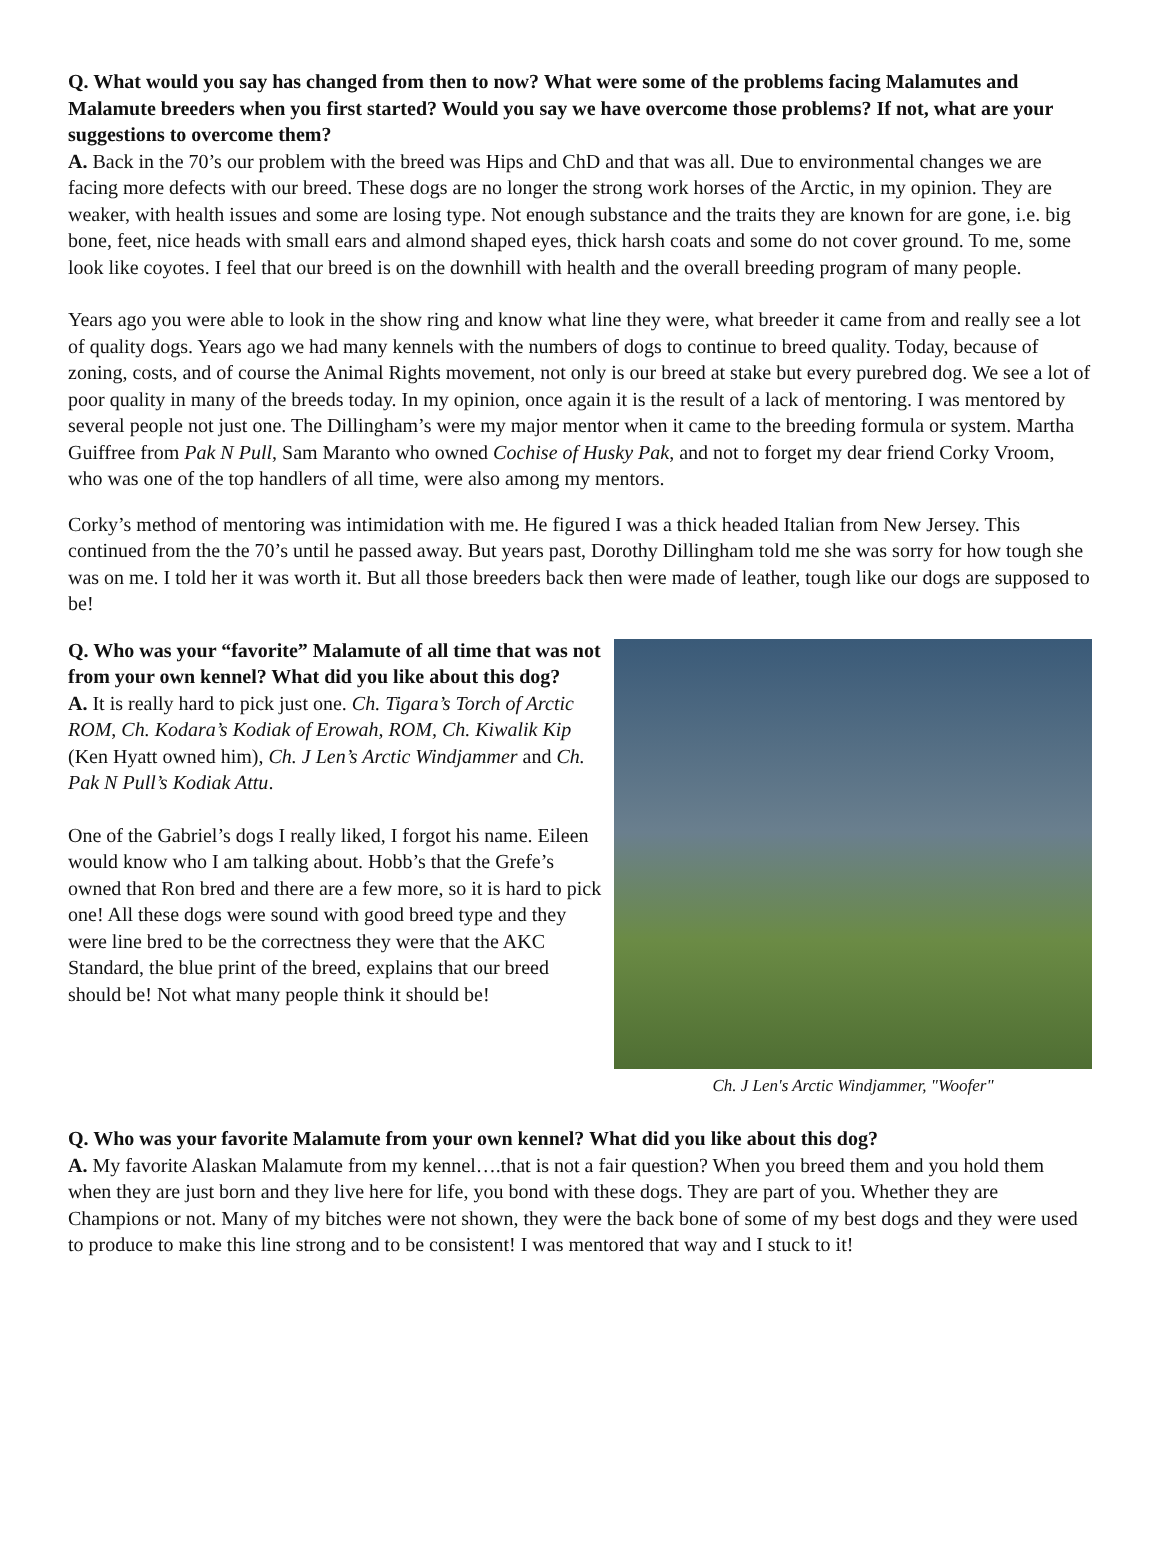Q. What would you say has changed from then to now? What were some of the problems facing Malamutes and Malamute breeders when you first started? Would you say we have overcome those problems? If not, what are your suggestions to overcome them?
A. Back in the 70’s our problem with the breed was Hips and ChD and that was all. Due to environmental changes we are facing more defects with our breed. These dogs are no longer the strong work horses of the Arctic, in my opinion. They are weaker, with health issues and some are losing type. Not enough substance and the traits they are known for are gone, i.e. big bone, feet, nice heads with small ears and almond shaped eyes, thick harsh coats and some do not cover ground. To me, some look like coyotes. I feel that our breed is on the downhill with health and the overall breeding program of many people.
Years ago you were able to look in the show ring and know what line they were, what breeder it came from and really see a lot of quality dogs. Years ago we had many kennels with the numbers of dogs to continue to breed quality. Today, because of zoning, costs, and of course the Animal Rights movement, not only is our breed at stake but every purebred dog. We see a lot of poor quality in many of the breeds today. In my opinion, once again it is the result of a lack of mentoring. I was mentored by several people not just one. The Dillingham’s were my major mentor when it came to the breeding formula or system. Martha Guiffree from Pak N Pull, Sam Maranto who owned Cochise of Husky Pak, and not to forget my dear friend Corky Vroom, who was one of the top handlers of all time, were also among my mentors.
Corky’s method of mentoring was intimidation with me. He figured I was a thick headed Italian from New Jersey. This continued from the the 70’s until he passed away. But years past, Dorothy Dillingham told me she was sorry for how tough she was on me. I told her it was worth it. But all those breeders back then were made of leather, tough like our dogs are supposed to be!
Q. Who was your “favorite” Malamute of all time that was not from your own kennel? What did you like about this dog?
A. It is really hard to pick just one. Ch. Tigara’s Torch of Arctic ROM, Ch. Kodara’s Kodiak of Erowah, ROM, Ch. Kiwalik Kip (Ken Hyatt owned him), Ch. J Len’s Arctic Windjammer and Ch. Pak N Pull’s Kodiak Attu.
One of the Gabriel’s dogs I really liked, I forgot his name. Eileen would know who I am talking about. Hobb’s that the Grefe’s owned that Ron bred and there are a few more, so it is hard to pick one! All these dogs were sound with good breed type and they were line bred to be the correctness they were that the AKC Standard, the blue print of the breed, explains that our breed should be! Not what many people think it should be!
Ch. J Len's Arctic Windjammer, "Woofer"
Q. Who was your favorite Malamute from your own kennel? What did you like about this dog?
A. My favorite Alaskan Malamute from my kennel….that is not a fair question? When you breed them and you hold them when they are just born and they live here for life, you bond with these dogs. They are part of you. Whether they are Champions or not. Many of my bitches were not shown, they were the back bone of some of my best dogs and they were used to produce to make this line strong and to be consistent! I was mentored that way and I stuck to it!